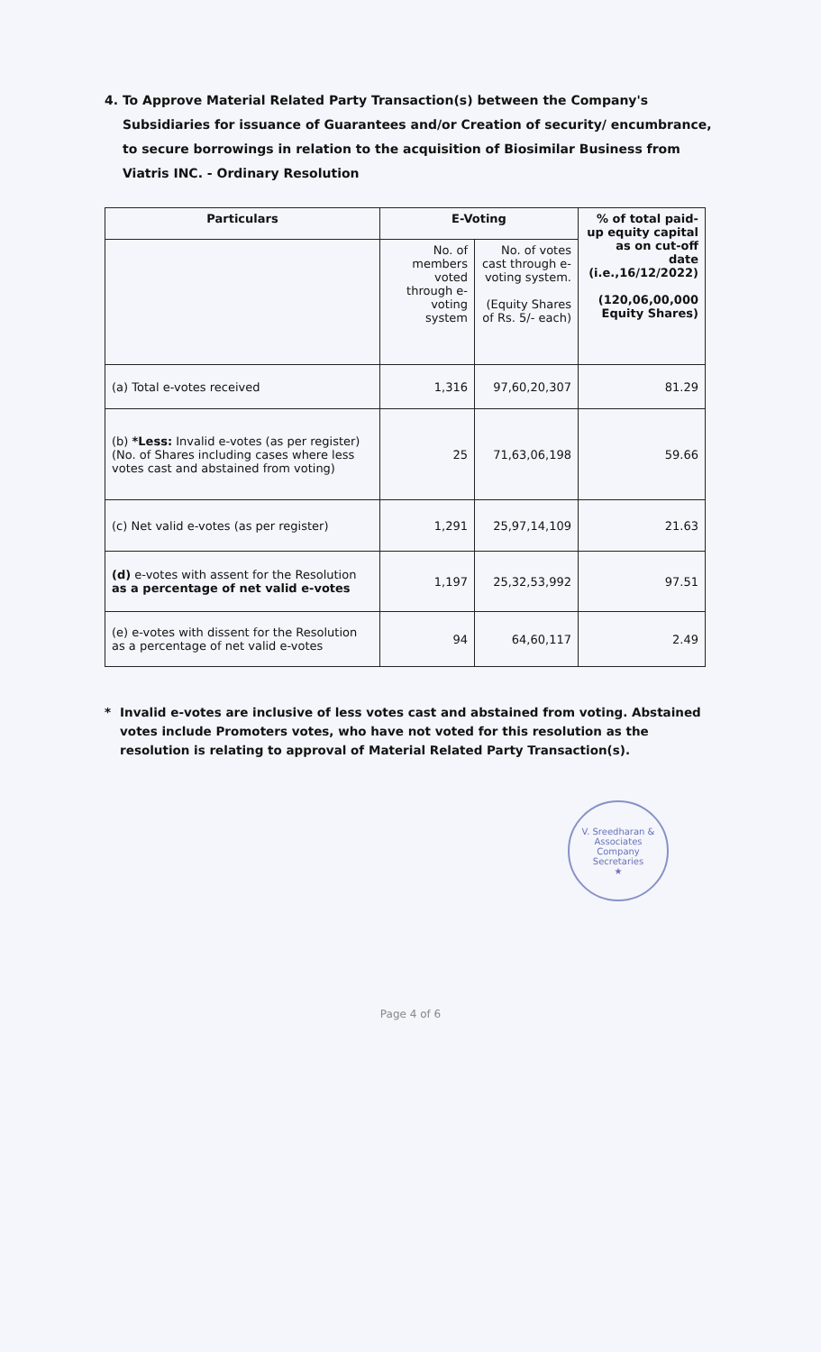4. To Approve Material Related Party Transaction(s) between the Company's Subsidiaries for issuance of Guarantees and/or Creation of security/ encumbrance, to secure borrowings in relation to the acquisition of Biosimilar Business from Viatris INC. - Ordinary Resolution
| Particulars | E-Voting | | % of total paid-up equity capital as on cut-off date (i.e.,16/12/2022) (120,06,00,000 Equity Shares) |
| --- | --- | --- | --- |
| | No. of members voted through e-voting system | No. of votes cast through e-voting system. (Equity Shares of Rs. 5/- each) | |
| (a) Total e-votes received | 1,316 | 97,60,20,307 | 81.29 |
| (b) *Less: Invalid e-votes (as per register) (No. of Shares including cases where less votes cast and abstained from voting) | 25 | 71,63,06,198 | 59.66 |
| (c) Net valid e-votes (as per register) | 1,291 | 25,97,14,109 | 21.63 |
| (d) e-votes with assent for the Resolution as a percentage of net valid e-votes | 1,197 | 25,32,53,992 | 97.51 |
| (e) e-votes with dissent for the Resolution as a percentage of net valid e-votes | 94 | 64,60,117 | 2.49 |
* Invalid e-votes are inclusive of less votes cast and abstained from voting. Abstained votes include Promoters votes, who have not voted for this resolution as the resolution is relating to approval of Material Related Party Transaction(s).
V. Sreedharan & Associates
Company
Secretaries
★
Page 4 of 6